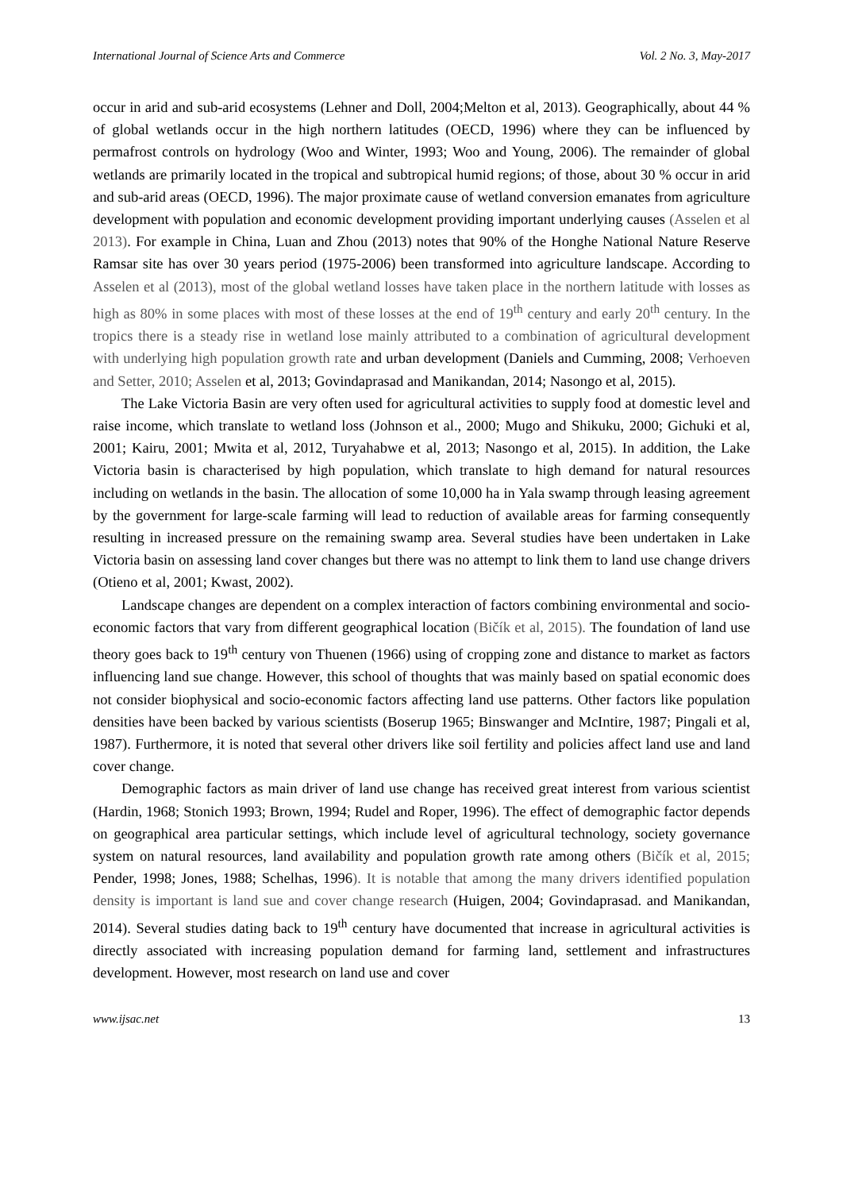International Journal of Science Arts and Commerce Vol. 2 No. 3, May-2017
occur in arid and sub-arid ecosystems (Lehner and Doll, 2004;Melton et al, 2013). Geographically, about 44 % of global wetlands occur in the high northern latitudes (OECD, 1996) where they can be influenced by permafrost controls on hydrology (Woo and Winter, 1993; Woo and Young, 2006). The remainder of global wetlands are primarily located in the tropical and subtropical humid regions; of those, about 30 % occur in arid and sub-arid areas (OECD, 1996). The major proximate cause of wetland conversion emanates from agriculture development with population and economic development providing important underlying causes (Asselen et al 2013). For example in China, Luan and Zhou (2013) notes that 90% of the Honghe National Nature Reserve Ramsar site has over 30 years period (1975-2006) been transformed into agriculture landscape. According to Asselen et al (2013), most of the global wetland losses have taken place in the northern latitude with losses as high as 80% in some places with most of these losses at the end of 19<sup>th</sup> century and early 20<sup>th</sup> century. In the tropics there is a steady rise in wetland lose mainly attributed to a combination of agricultural development with underlying high population growth rate and urban development (Daniels and Cumming, 2008; Verhoeven and Setter, 2010; Asselen et al, 2013; Govindaprasad and Manikandan, 2014; Nasongo et al, 2015).
The Lake Victoria Basin are very often used for agricultural activities to supply food at domestic level and raise income, which translate to wetland loss (Johnson et al., 2000; Mugo and Shikuku, 2000; Gichuki et al, 2001; Kairu, 2001; Mwita et al, 2012, Turyahabwe et al, 2013; Nasongo et al, 2015). In addition, the Lake Victoria basin is characterised by high population, which translate to high demand for natural resources including on wetlands in the basin. The allocation of some 10,000 ha in Yala swamp through leasing agreement by the government for large-scale farming will lead to reduction of available areas for farming consequently resulting in increased pressure on the remaining swamp area. Several studies have been undertaken in Lake Victoria basin on assessing land cover changes but there was no attempt to link them to land use change drivers (Otieno et al, 2001; Kwast, 2002).
Landscape changes are dependent on a complex interaction of factors combining environmental and socio-economic factors that vary from different geographical location (Bičík et al, 2015). The foundation of land use theory goes back to 19<sup>th</sup> century von Thuenen (1966) using of cropping zone and distance to market as factors influencing land sue change. However, this school of thoughts that was mainly based on spatial economic does not consider biophysical and socio-economic factors affecting land use patterns. Other factors like population densities have been backed by various scientists (Boserup 1965; Binswanger and McIntire, 1987; Pingali et al, 1987). Furthermore, it is noted that several other drivers like soil fertility and policies affect land use and land cover change.
Demographic factors as main driver of land use change has received great interest from various scientist (Hardin, 1968; Stonich 1993; Brown, 1994; Rudel and Roper, 1996). The effect of demographic factor depends on geographical area particular settings, which include level of agricultural technology, society governance system on natural resources, land availability and population growth rate among others (Bičík et al, 2015; Pender, 1998; Jones, 1988; Schelhas, 1996). It is notable that among the many drivers identified population density is important is land sue and cover change research (Huigen, 2004; Govindaprasad. and Manikandan, 2014). Several studies dating back to 19<sup>th</sup> century have documented that increase in agricultural activities is directly associated with increasing population demand for farming land, settlement and infrastructures development. However, most research on land use and cover
www.ijsac.net 13